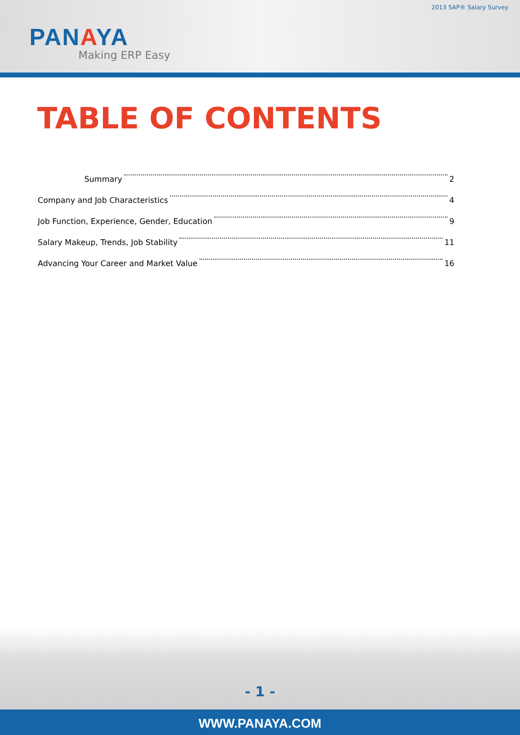2013 SAP® Salary Survey
PANAYA
Making ERP Easy
TABLE OF CONTENTS
Summary 2
Company and Job Characteristics 4
Job Function, Experience, Gender, Education 9
Salary Makeup, Trends, Job Stability 11
Advancing Your Career and Market Value 16
- 1 -
WWW.PANAYA.COM